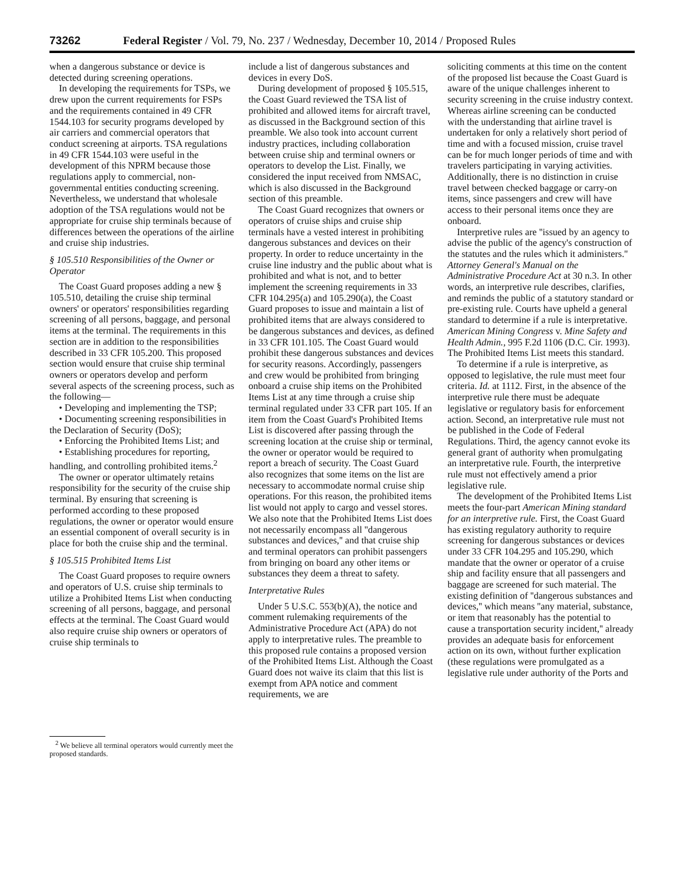73262 Federal Register / Vol. 79, No. 237 / Wednesday, December 10, 2014 / Proposed Rules
when a dangerous substance or device is detected during screening operations.
In developing the requirements for TSPs, we drew upon the current requirements for FSPs and the requirements contained in 49 CFR 1544.103 for security programs developed by air carriers and commercial operators that conduct screening at airports. TSA regulations in 49 CFR 1544.103 were useful in the development of this NPRM because those regulations apply to commercial, non-governmental entities conducting screening. Nevertheless, we understand that wholesale adoption of the TSA regulations would not be appropriate for cruise ship terminals because of differences between the operations of the airline and cruise ship industries.
§ 105.510 Responsibilities of the Owner or Operator
The Coast Guard proposes adding a new § 105.510, detailing the cruise ship terminal owners' or operators' responsibilities regarding screening of all persons, baggage, and personal items at the terminal. The requirements in this section are in addition to the responsibilities described in 33 CFR 105.200. This proposed section would ensure that cruise ship terminal owners or operators develop and perform several aspects of the screening process, such as the following—
• Developing and implementing the TSP;
• Documenting screening responsibilities in the Declaration of Security (DoS);
• Enforcing the Prohibited Items List; and
• Establishing procedures for reporting, handling, and controlling prohibited items.<sup>2</sup>
The owner or operator ultimately retains responsibility for the security of the cruise ship terminal. By ensuring that screening is performed according to these proposed regulations, the owner or operator would ensure an essential component of overall security is in place for both the cruise ship and the terminal.
§ 105.515 Prohibited Items List
The Coast Guard proposes to require owners and operators of U.S. cruise ship terminals to utilize a Prohibited Items List when conducting screening of all persons, baggage, and personal effects at the terminal. The Coast Guard would also require cruise ship owners or operators of cruise ship terminals to
<sup>2</sup> We believe all terminal operators would currently meet the proposed standards.
include a list of dangerous substances and devices in every DoS.
During development of proposed § 105.515, the Coast Guard reviewed the TSA list of prohibited and allowed items for aircraft travel, as discussed in the Background section of this preamble. We also took into account current industry practices, including collaboration between cruise ship and terminal owners or operators to develop the List. Finally, we considered the input received from NMSAC, which is also discussed in the Background section of this preamble.
The Coast Guard recognizes that owners or operators of cruise ships and cruise ship terminals have a vested interest in prohibiting dangerous substances and devices on their property. In order to reduce uncertainty in the cruise line industry and the public about what is prohibited and what is not, and to better implement the screening requirements in 33 CFR 104.295(a) and 105.290(a), the Coast Guard proposes to issue and maintain a list of prohibited items that are always considered to be dangerous substances and devices, as defined in 33 CFR 101.105. The Coast Guard would prohibit these dangerous substances and devices for security reasons. Accordingly, passengers and crew would be prohibited from bringing onboard a cruise ship items on the Prohibited Items List at any time through a cruise ship terminal regulated under 33 CFR part 105. If an item from the Coast Guard's Prohibited Items List is discovered after passing through the screening location at the cruise ship or terminal, the owner or operator would be required to report a breach of security. The Coast Guard also recognizes that some items on the list are necessary to accommodate normal cruise ship operations. For this reason, the prohibited items list would not apply to cargo and vessel stores. We also note that the Prohibited Items List does not necessarily encompass all ''dangerous substances and devices,'' and that cruise ship and terminal operators can prohibit passengers from bringing on board any other items or substances they deem a threat to safety.
Interpretative Rules
Under 5 U.S.C. 553(b)(A), the notice and comment rulemaking requirements of the Administrative Procedure Act (APA) do not apply to interpretative rules. The preamble to this proposed rule contains a proposed version of the Prohibited Items List. Although the Coast Guard does not waive its claim that this list is exempt from APA notice and comment requirements, we are
soliciting comments at this time on the content of the proposed list because the Coast Guard is aware of the unique challenges inherent to security screening in the cruise industry context. Whereas airline screening can be conducted with the understanding that airline travel is undertaken for only a relatively short period of time and with a focused mission, cruise travel can be for much longer periods of time and with travelers participating in varying activities. Additionally, there is no distinction in cruise travel between checked baggage or carry-on items, since passengers and crew will have access to their personal items once they are onboard.
Interpretive rules are ''issued by an agency to advise the public of the agency's construction of the statutes and the rules which it administers.'' Attorney General's Manual on the Administrative Procedure Act at 30 n.3. In other words, an interpretive rule describes, clarifies, and reminds the public of a statutory standard or pre-existing rule. Courts have upheld a general standard to determine if a rule is interpretative. American Mining Congress v. Mine Safety and Health Admin., 995 F.2d 1106 (D.C. Cir. 1993). The Prohibited Items List meets this standard.
To determine if a rule is interpretive, as opposed to legislative, the rule must meet four criteria. Id. at 1112. First, in the absence of the interpretive rule there must be adequate legislative or regulatory basis for enforcement action. Second, an interpretative rule must not be published in the Code of Federal Regulations. Third, the agency cannot evoke its general grant of authority when promulgating an interpretative rule. Fourth, the interpretive rule must not effectively amend a prior legislative rule.
The development of the Prohibited Items List meets the four-part American Mining standard for an interpretive rule. First, the Coast Guard has existing regulatory authority to require screening for dangerous substances or devices under 33 CFR 104.295 and 105.290, which mandate that the owner or operator of a cruise ship and facility ensure that all passengers and baggage are screened for such material. The existing definition of ''dangerous substances and devices,'' which means ''any material, substance, or item that reasonably has the potential to cause a transportation security incident,'' already provides an adequate basis for enforcement action on its own, without further explication (these regulations were promulgated as a legislative rule under authority of the Ports and